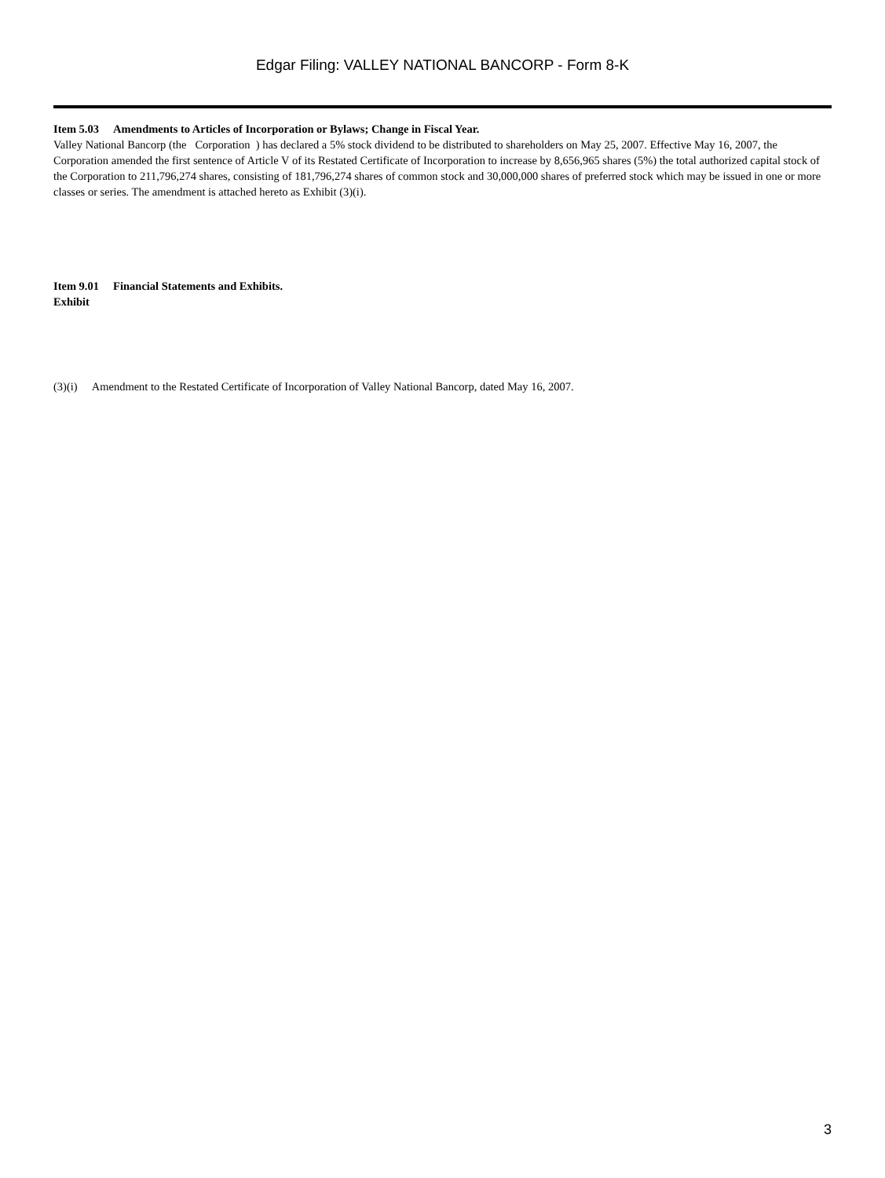Edgar Filing: VALLEY NATIONAL BANCORP - Form 8-K
Item 5.03 Amendments to Articles of Incorporation or Bylaws; Change in Fiscal Year.
Valley National Bancorp (the Corporation ) has declared a 5% stock dividend to be distributed to shareholders on May 25, 2007. Effective May 16, 2007, the Corporation amended the first sentence of Article V of its Restated Certificate of Incorporation to increase by 8,656,965 shares (5%) the total authorized capital stock of the Corporation to 211,796,274 shares, consisting of 181,796,274 shares of common stock and 30,000,000 shares of preferred stock which may be issued in one or more classes or series. The amendment is attached hereto as Exhibit (3)(i).
Item 9.01 Financial Statements and Exhibits.
Exhibit
(3)(i) Amendment to the Restated Certificate of Incorporation of Valley National Bancorp, dated May 16, 2007.
3